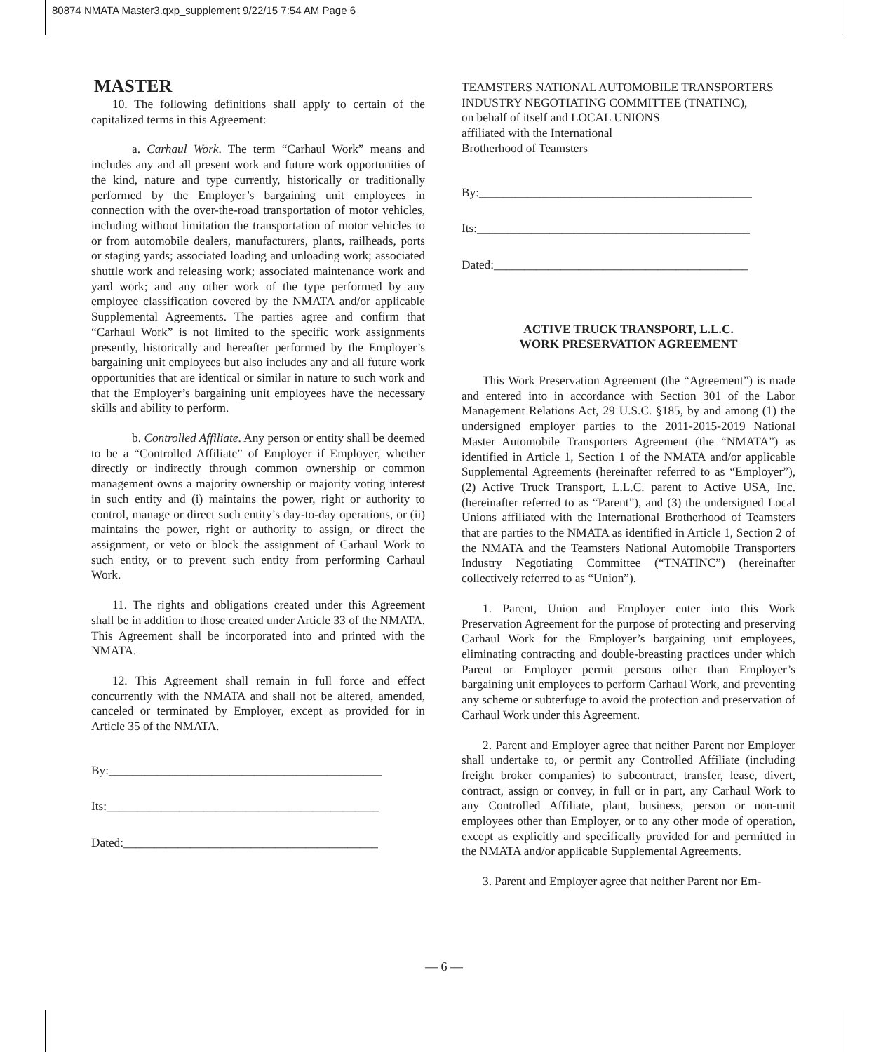80874 NMATA Master3.qxp_supplement 9/22/15 7:54 AM Page 6
MASTER
10. The following definitions shall apply to certain of the capitalized terms in this Agreement:
a. Carhaul Work. The term “Carhaul Work” means and includes any and all present work and future work opportunities of the kind, nature and type currently, historically or traditionally performed by the Employer’s bargaining unit employees in connection with the over-the-road transportation of motor vehicles, including without limitation the transportation of motor vehicles to or from automobile dealers, manufacturers, plants, railheads, ports or staging yards; associated loading and unloading work; associated shuttle work and releasing work; associated maintenance work and yard work; and any other work of the type performed by any employee classification covered by the NMATA and/or applicable Supplemental Agreements. The parties agree and confirm that “Carhaul Work” is not limited to the specific work assignments presently, historically and hereafter performed by the Employer’s bargaining unit employees but also includes any and all future work opportunities that are identical or similar in nature to such work and that the Employer’s bargaining unit employees have the necessary skills and ability to perform.
b. Controlled Affiliate. Any person or entity shall be deemed to be a “Controlled Affiliate” of Employer if Employer, whether directly or indirectly through common ownership or common management owns a majority ownership or majority voting interest in such entity and (i) maintains the power, right or authority to control, manage or direct such entity’s day-to-day operations, or (ii) maintains the power, right or authority to assign, or direct the assignment, or veto or block the assignment of Carhaul Work to such entity, or to prevent such entity from performing Carhaul Work.
11. The rights and obligations created under this Agreement shall be in addition to those created under Article 33 of the NMATA. This Agreement shall be incorporated into and printed with the NMATA.
12. This Agreement shall remain in full force and effect concurrently with the NMATA and shall not be altered, amended, canceled or terminated by Employer, except as provided for in Article 35 of the NMATA.
By:_____________________________________________
Its:_____________________________________________
Dated:__________________________________________
TEAMSTERS NATIONAL AUTOMOBILE TRANSPORTERS
INDUSTRY NEGOTIATING COMMITTEE (TNATINC),
on behalf of itself and LOCAL UNIONS
affiliated with the International
Brotherhood of Teamsters
By:_____________________________________________
Its:_____________________________________________
Dated:__________________________________________
ACTIVE TRUCK TRANSPORT, L.L.C.
WORK PRESERVATION AGREEMENT
This Work Preservation Agreement (the “Agreement”) is made and entered into in accordance with Section 301 of the Labor Management Relations Act, 29 U.S.C. §185, by and among (1) the undersigned employer parties to the 2011-2015-2019 National Master Automobile Transporters Agreement (the “NMATA”) as identified in Article 1, Section 1 of the NMATA and/or applicable Supplemental Agreements (hereinafter referred to as “Employer”), (2) Active Truck Transport, L.L.C. parent to Active USA, Inc. (hereinafter referred to as “Parent”), and (3) the undersigned Local Unions affiliated with the International Brotherhood of Teamsters that are parties to the NMATA as identified in Article 1, Section 2 of the NMATA and the Teamsters National Automobile Transporters Industry Negotiating Committee (“TNATINC”) (hereinafter collectively referred to as “Union”).
1. Parent, Union and Employer enter into this Work Preservation Agreement for the purpose of protecting and preserving Carhaul Work for the Employer’s bargaining unit employees, eliminating contracting and double-breasting practices under which Parent or Employer permit persons other than Employer’s bargaining unit employees to perform Carhaul Work, and preventing any scheme or subterfuge to avoid the protection and preservation of Carhaul Work under this Agreement.
2. Parent and Employer agree that neither Parent nor Employer shall undertake to, or permit any Controlled Affiliate (including freight broker companies) to subcontract, transfer, lease, divert, contract, assign or convey, in full or in part, any Carhaul Work to any Controlled Affiliate, plant, business, person or non-unit employees other than Employer, or to any other mode of operation, except as explicitly and specifically provided for and permitted in the NMATA and/or applicable Supplemental Agreements.
3. Parent and Employer agree that neither Parent nor Em-
— 6 —